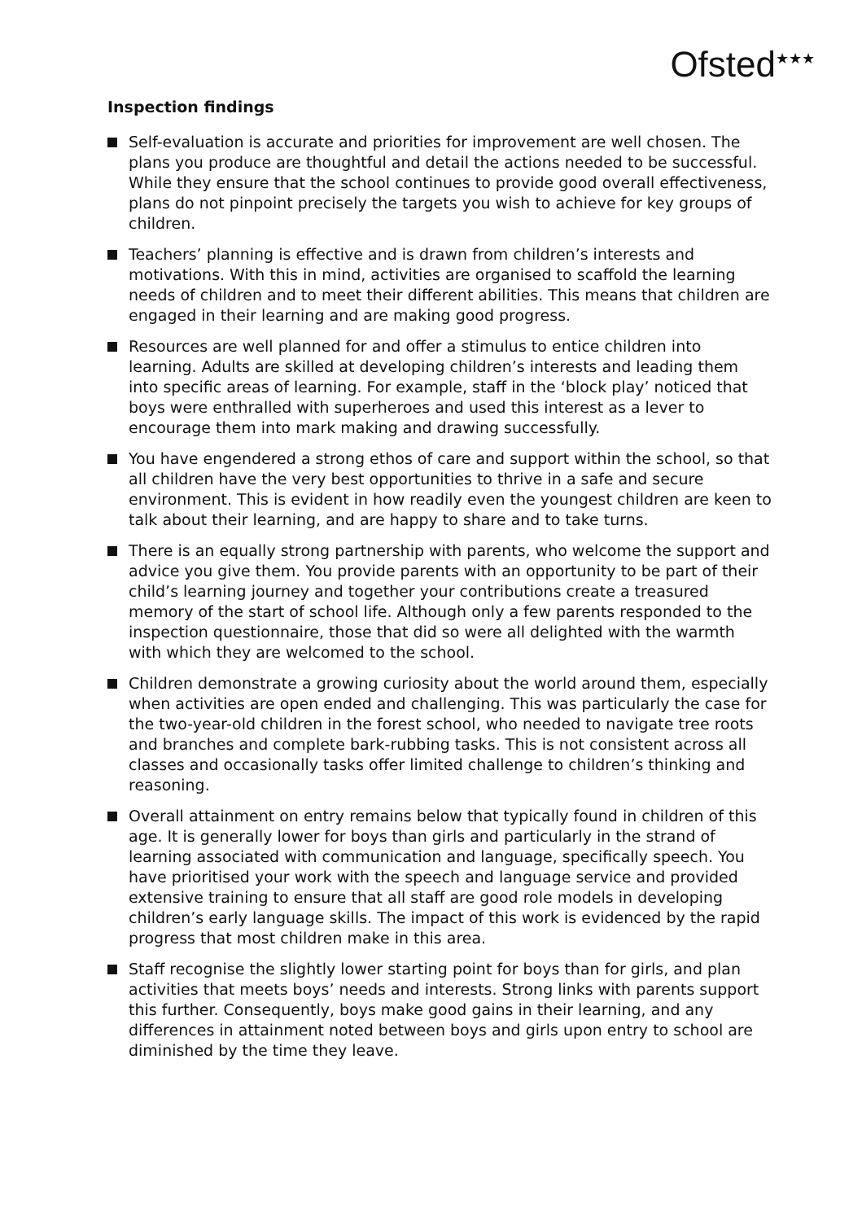Ofsted<sup>★★★</sup>
Inspection findings
Self-evaluation is accurate and priorities for improvement are well chosen. The plans you produce are thoughtful and detail the actions needed to be successful. While they ensure that the school continues to provide good overall effectiveness, plans do not pinpoint precisely the targets you wish to achieve for key groups of children.
Teachers’ planning is effective and is drawn from children’s interests and motivations. With this in mind, activities are organised to scaffold the learning needs of children and to meet their different abilities. This means that children are engaged in their learning and are making good progress.
Resources are well planned for and offer a stimulus to entice children into learning. Adults are skilled at developing children’s interests and leading them into specific areas of learning. For example, staff in the ‘block play’ noticed that boys were enthralled with superheroes and used this interest as a lever to encourage them into mark making and drawing successfully.
You have engendered a strong ethos of care and support within the school, so that all children have the very best opportunities to thrive in a safe and secure environment. This is evident in how readily even the youngest children are keen to talk about their learning, and are happy to share and to take turns.
There is an equally strong partnership with parents, who welcome the support and advice you give them. You provide parents with an opportunity to be part of their child’s learning journey and together your contributions create a treasured memory of the start of school life. Although only a few parents responded to the inspection questionnaire, those that did so were all delighted with the warmth with which they are welcomed to the school.
Children demonstrate a growing curiosity about the world around them, especially when activities are open ended and challenging. This was particularly the case for the two-year-old children in the forest school, who needed to navigate tree roots and branches and complete bark-rubbing tasks. This is not consistent across all classes and occasionally tasks offer limited challenge to children’s thinking and reasoning.
Overall attainment on entry remains below that typically found in children of this age. It is generally lower for boys than girls and particularly in the strand of learning associated with communication and language, specifically speech. You have prioritised your work with the speech and language service and provided extensive training to ensure that all staff are good role models in developing children’s early language skills. The impact of this work is evidenced by the rapid progress that most children make in this area.
Staff recognise the slightly lower starting point for boys than for girls, and plan activities that meets boys’ needs and interests. Strong links with parents support this further. Consequently, boys make good gains in their learning, and any differences in attainment noted between boys and girls upon entry to school are diminished by the time they leave.